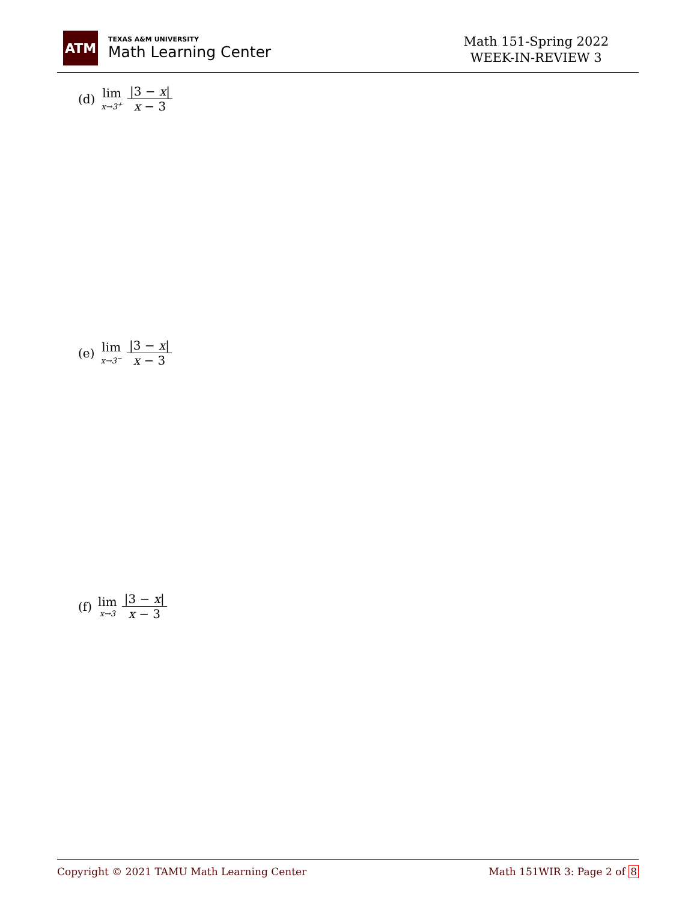ATM
TEXAS A&M UNIVERSITY
Math Learning Center
Math 151-Spring 2022
WEEK-IN-REVIEW 3
(d) lim x→3<sup>+</sup> |3 − x| x − 3
(e) lim x→3<sup>−</sup> |3 − x| x − 3
(f) lim x→3 |3 − x| x − 3
Copyright © 2021 TAMU Math Learning Center Math 151WIR 3: Page 2 of 8